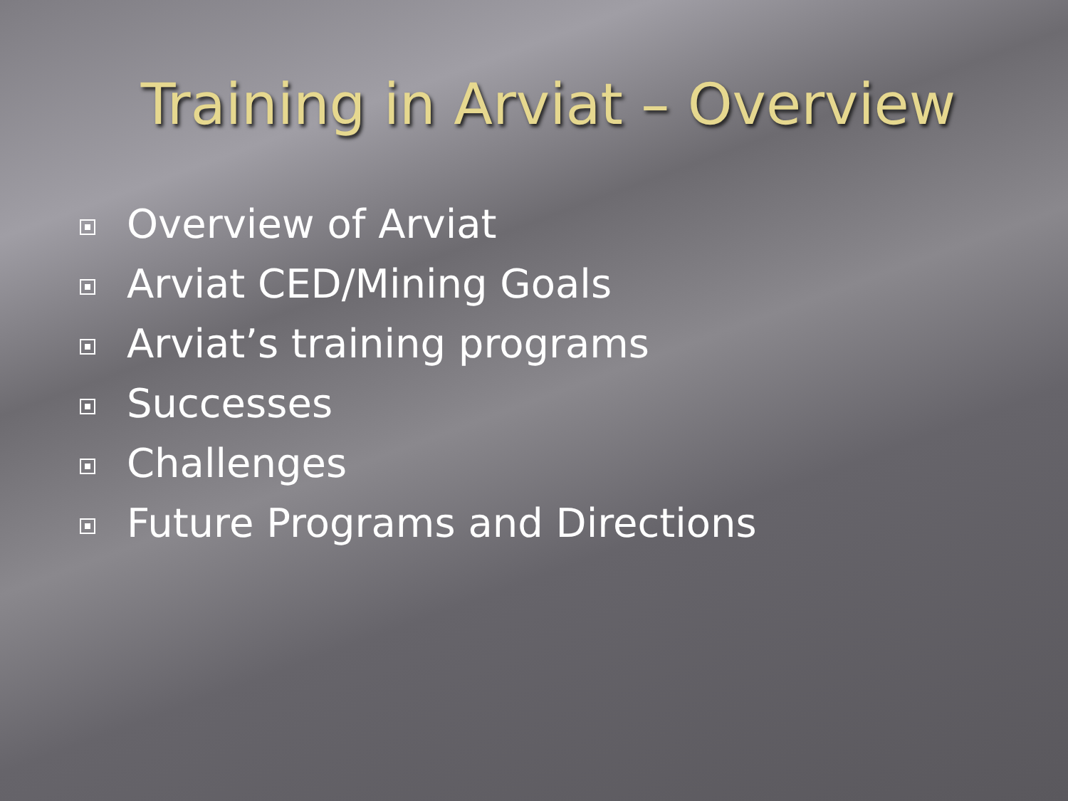Training in Arviat – Overview
Overview of Arviat
Arviat CED/Mining Goals
Arviat’s training programs
Successes
Challenges
Future Programs and Directions